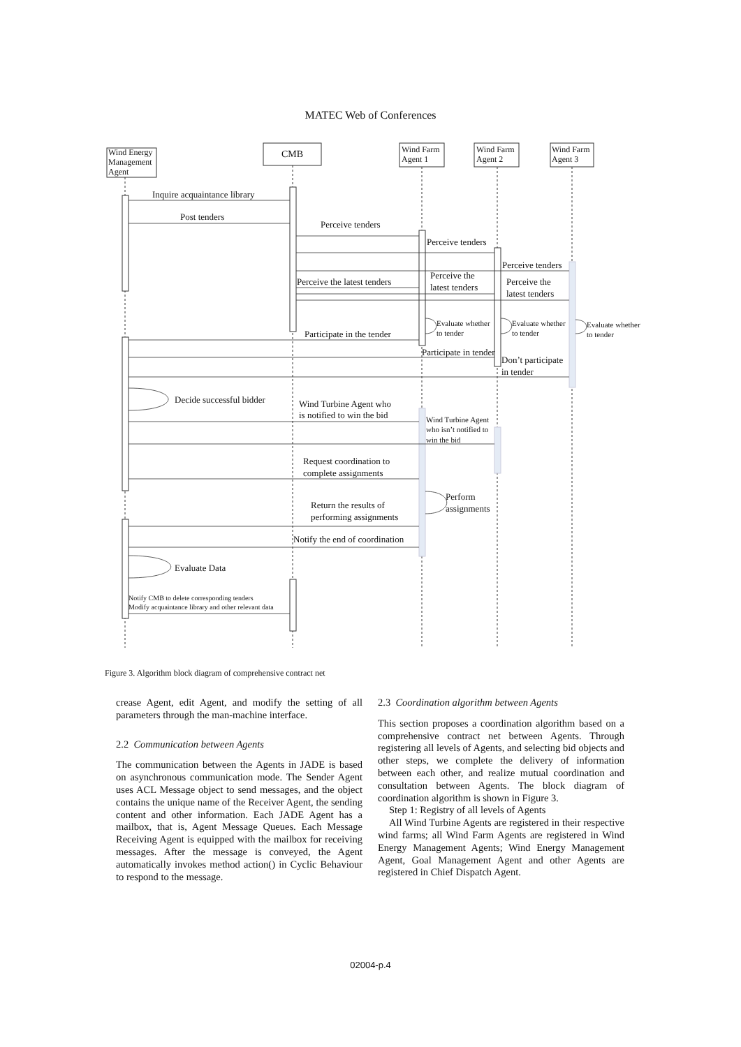MATEC Web of Conferences
Wind Energy
Management
Agent
CMB
Wind Farm
Agent 1
Wind Farm
Agent 2
Wind Farm
Agent 3
Inquire acquaintance library
Post tenders
Perceive tenders
Perceive tenders
Perceive tenders
Perceive the latest tenders
Perceive the
latest tenders
Perceive the
latest tenders
Participate in the tender
Participate in tender
Don’t participate
in tender
Decide successful bidder
Wind Turbine Agent who
is notified to win the bid
Request coordination to
complete assignments
Perform
assignments
Return the results of
performing assignments
Notify the end of coordination
Evaluate Data
Evaluate whether
to tender
Evaluate whether
to tender
Evaluate whether
to tender
Wind Turbine Agent
who isn’t notified to
win the bid
Notify CMB to delete corresponding tenders
Modify acquaintance library and other relevant data
Figure 3. Algorithm block diagram of comprehensive contract net
crease Agent, edit Agent, and modify the setting of all parameters through the man-machine interface.
2.2 Communication between Agents
The communication between the Agents in JADE is based on asynchronous communication mode. The Sender Agent uses ACL Message object to send messages, and the object contains the unique name of the Receiver Agent, the sending content and other information. Each JADE Agent has a mailbox, that is, Agent Message Queues. Each Message Receiving Agent is equipped with the mailbox for receiving messages. After the message is conveyed, the Agent automatically invokes method action() in Cyclic Behaviour to respond to the message.
2.3 Coordination algorithm between Agents
This section proposes a coordination algorithm based on a comprehensive contract net between Agents. Through registering all levels of Agents, and selecting bid objects and other steps, we complete the delivery of information between each other, and realize mutual coordination and consultation between Agents. The block diagram of coordination algorithm is shown in Figure 3.
Step 1: Registry of all levels of Agents
All Wind Turbine Agents are registered in their respective wind farms; all Wind Farm Agents are registered in Wind Energy Management Agents; Wind Energy Management Agent, Goal Management Agent and other Agents are registered in Chief Dispatch Agent.
02004-p.4